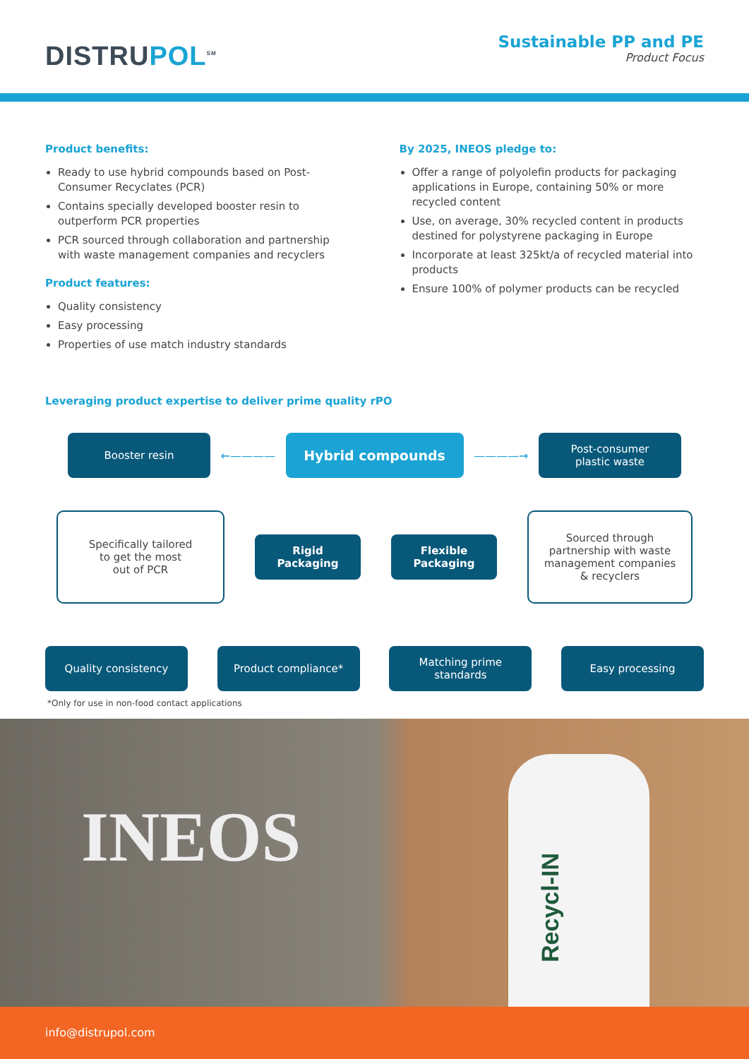DISTRUPOL<sup>SM</sup>
Sustainable PP and PE
Product Focus
Product benefits:
Ready to use hybrid compounds based on Post-Consumer Recyclates (PCR)
Contains specially developed booster resin to outperform PCR properties
PCR sourced through collaboration and partnership with waste management companies and recyclers
Product features:
Quality consistency
Easy processing
Properties of use match industry standards
By 2025, INEOS pledge to:
Offer a range of polyolefin products for packaging applications in Europe, containing 50% or more recycled content
Use, on average, 30% recycled content in products destined for polystyrene packaging in Europe
Incorporate at least 325kt/a of recycled material into products
Ensure 100% of polymer products can be recycled
Leveraging product expertise to deliver prime quality rPO
Booster resin
←————
Hybrid compounds
————→
Post-consumer
plastic waste
Specifically tailored
to get the most
out of PCR
Rigid
Packaging
Flexible
Packaging
Sourced through
partnership with waste
management companies
& recyclers
Quality consistency Product compliance*
Matching prime
standards
Easy processing
*Only for use in non-food contact applications
INEOS
Recycl-IN
info@distrupol.com